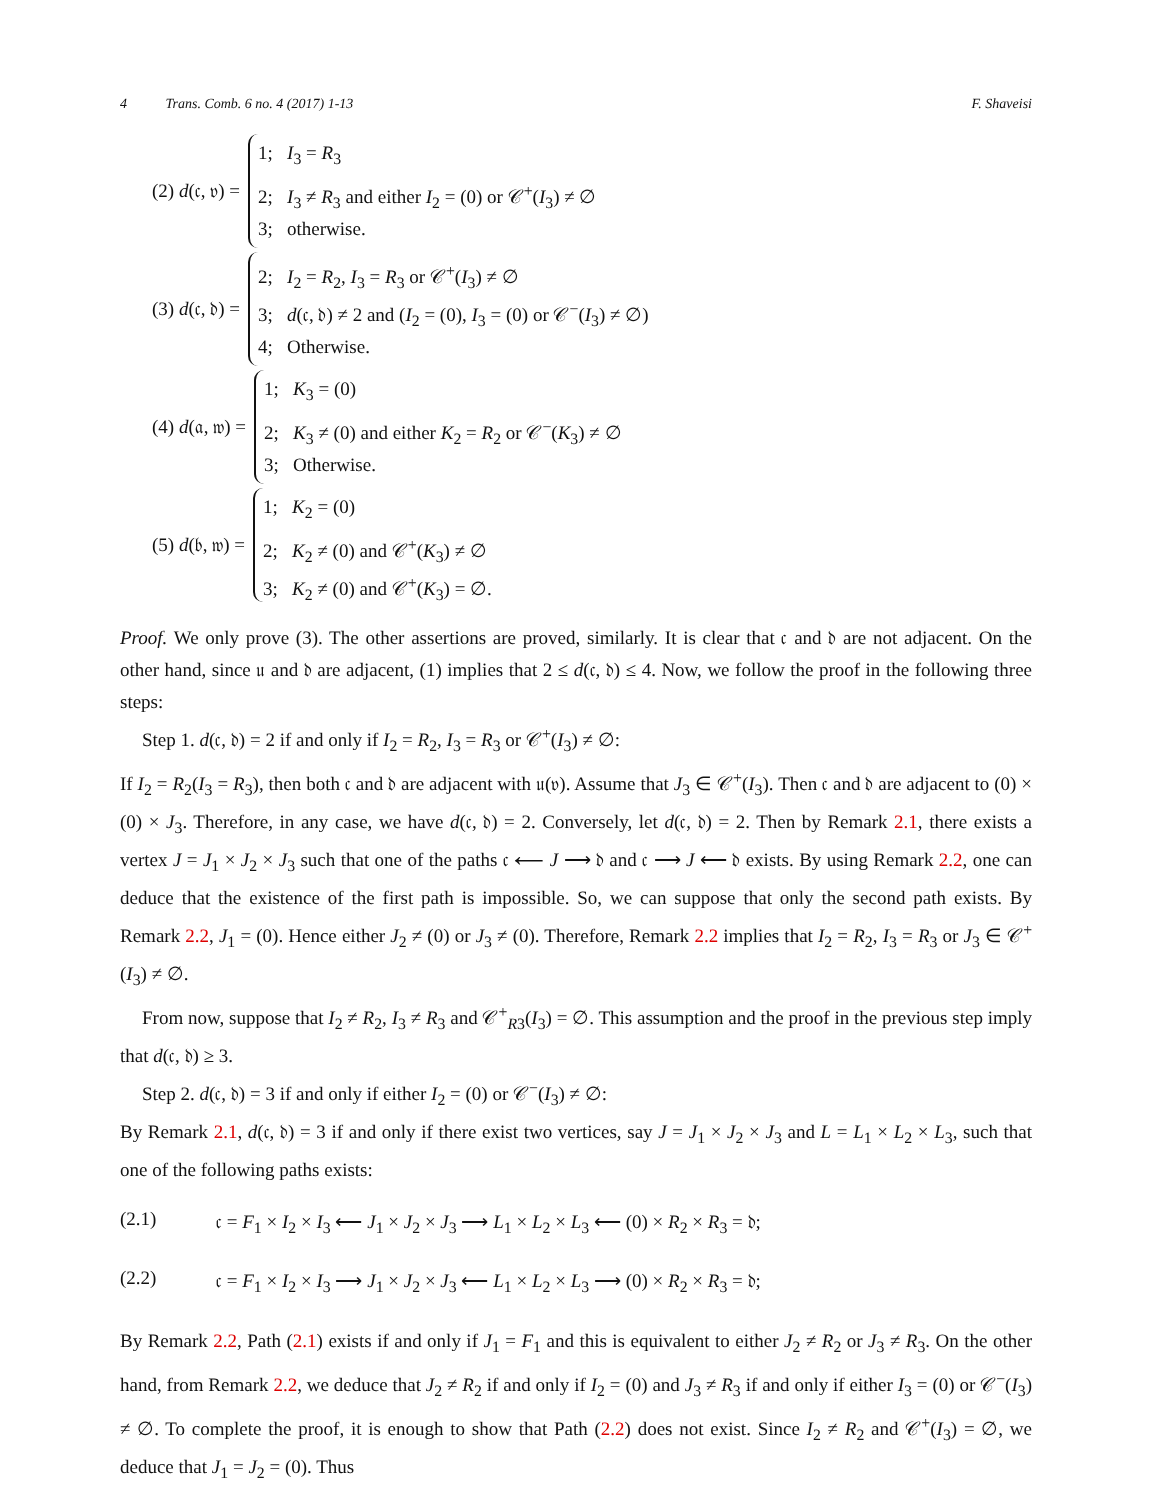4 Trans. Comb. 6 no. 4 (2017) 1-13 F. Shaveisi
(2) d(𝔠, 𝔳) =
1; I<sub>3</sub> = R<sub>3</sub>
2; I<sub>3</sub> ≠ R<sub>3</sub> and either I<sub>2</sub> = (0) or 𝒞<sup>+</sup>(I<sub>3</sub>) ≠ ∅
3; otherwise.
(3) d(𝔠, 𝔡) =
2; I<sub>2</sub> = R<sub>2</sub>, I<sub>3</sub> = R<sub>3</sub> or 𝒞<sup>+</sup>(I<sub>3</sub>) ≠ ∅
3; d(𝔠, 𝔡) ≠ 2 and (I<sub>2</sub> = (0), I<sub>3</sub> = (0) or 𝒞<sup>−</sup>(I<sub>3</sub>) ≠ ∅)
4; Otherwise.
(4) d(𝔞, 𝔴) =
1; K<sub>3</sub> = (0)
2; K<sub>3</sub> ≠ (0) and either K<sub>2</sub> = R<sub>2</sub> or 𝒞<sup>−</sup>(K<sub>3</sub>) ≠ ∅
3; Otherwise.
(5) d(𝔟, 𝔴) =
1; K<sub>2</sub> = (0)
2; K<sub>2</sub> ≠ (0) and 𝒞<sup>+</sup>(K<sub>3</sub>) ≠ ∅
3; K<sub>2</sub> ≠ (0) and 𝒞<sup>+</sup>(K<sub>3</sub>) = ∅.
Proof. We only prove (3). The other assertions are proved, similarly. It is clear that 𝔠 and 𝔡 are not adjacent. On the other hand, since 𝔲 and 𝔡 are adjacent, (1) implies that 2 ≤ d(𝔠, 𝔡) ≤ 4. Now, we follow the proof in the following three steps:
Step 1. d(𝔠, 𝔡) = 2 if and only if I<sub>2</sub> = R<sub>2</sub>, I<sub>3</sub> = R<sub>3</sub> or 𝒞<sup>+</sup>(I<sub>3</sub>) ≠ ∅:
If I<sub>2</sub> = R<sub>2</sub>(I<sub>3</sub> = R<sub>3</sub>), then both 𝔠 and 𝔡 are adjacent with 𝔲(𝔳). Assume that J<sub>3</sub> ∈ 𝒞<sup>+</sup>(I<sub>3</sub>). Then 𝔠 and 𝔡 are adjacent to (0) × (0) × J<sub>3</sub>. Therefore, in any case, we have d(𝔠, 𝔡) = 2. Conversely, let d(𝔠, 𝔡) = 2. Then by Remark 2.1, there exists a vertex J = J<sub>1</sub> × J<sub>2</sub> × J<sub>3</sub> such that one of the paths 𝔠 ⟵ J ⟶ 𝔡 and 𝔠 ⟶ J ⟵ 𝔡 exists. By using Remark 2.2, one can deduce that the existence of the first path is impossible. So, we can suppose that only the second path exists. By Remark 2.2, J<sub>1</sub> = (0). Hence either J<sub>2</sub> ≠ (0) or J<sub>3</sub> ≠ (0). Therefore, Remark 2.2 implies that I<sub>2</sub> = R<sub>2</sub>, I<sub>3</sub> = R<sub>3</sub> or J<sub>3</sub> ∈ 𝒞<sup>+</sup>(I<sub>3</sub>) ≠ ∅.
From now, suppose that I<sub>2</sub> ≠ R<sub>2</sub>, I<sub>3</sub> ≠ R<sub>3</sub> and 𝒞<sup>+</sup><sub>R3</sub>(I<sub>3</sub>) = ∅. This assumption and the proof in the previous step imply that d(𝔠, 𝔡) ≥ 3.
Step 2. d(𝔠, 𝔡) = 3 if and only if either I<sub>2</sub> = (0) or 𝒞<sup>−</sup>(I<sub>3</sub>) ≠ ∅:
By Remark 2.1, d(𝔠, 𝔡) = 3 if and only if there exist two vertices, say J = J<sub>1</sub> × J<sub>2</sub> × J<sub>3</sub> and L = L<sub>1</sub> × L<sub>2</sub> × L<sub>3</sub>, such that one of the following paths exists:
(2.1) 𝔠 = F<sub>1</sub> × I<sub>2</sub> × I<sub>3</sub> ⟵ J<sub>1</sub> × J<sub>2</sub> × J<sub>3</sub> ⟶ L<sub>1</sub> × L<sub>2</sub> × L<sub>3</sub> ⟵ (0) × R<sub>2</sub> × R<sub>3</sub> = 𝔡;
(2.2) 𝔠 = F<sub>1</sub> × I<sub>2</sub> × I<sub>3</sub> ⟶ J<sub>1</sub> × J<sub>2</sub> × J<sub>3</sub> ⟵ L<sub>1</sub> × L<sub>2</sub> × L<sub>3</sub> ⟶ (0) × R<sub>2</sub> × R<sub>3</sub> = 𝔡;
By Remark 2.2, Path (2.1) exists if and only if J<sub>1</sub> = F<sub>1</sub> and this is equivalent to either J<sub>2</sub> ≠ R<sub>2</sub> or J<sub>3</sub> ≠ R<sub>3</sub>. On the other hand, from Remark 2.2, we deduce that J<sub>2</sub> ≠ R<sub>2</sub> if and only if I<sub>2</sub> = (0) and J<sub>3</sub> ≠ R<sub>3</sub> if and only if either I<sub>3</sub> = (0) or 𝒞<sup>−</sup>(I<sub>3</sub>) ≠ ∅. To complete the proof, it is enough to show that Path (2.2) does not exist. Since I<sub>2</sub> ≠ R<sub>2</sub> and 𝒞<sup>+</sup>(I<sub>3</sub>) = ∅, we deduce that J<sub>1</sub> = J<sub>2</sub> = (0). Thus